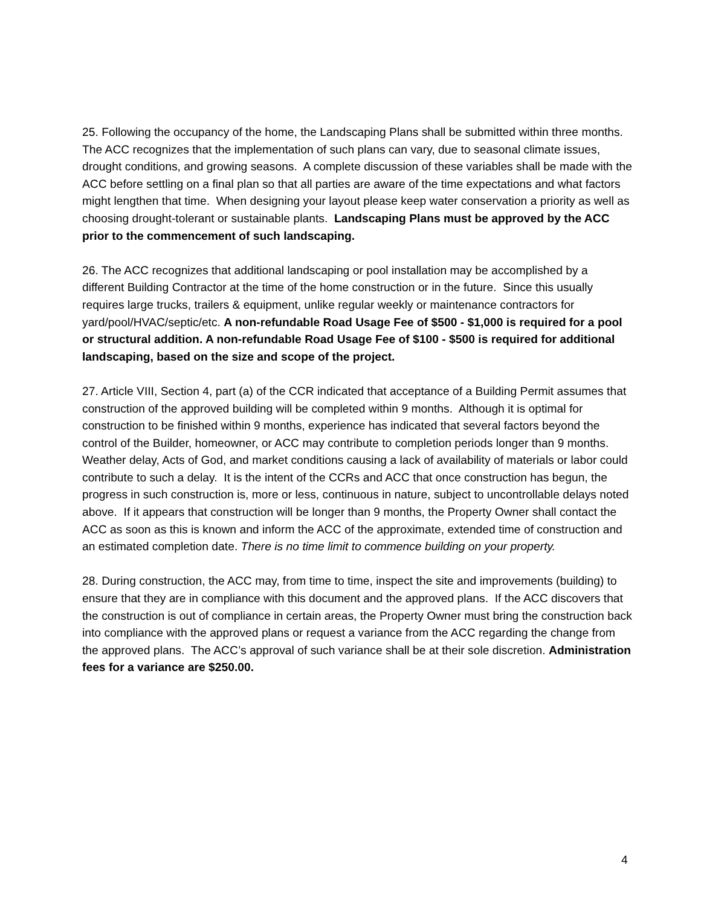25. Following the occupancy of the home, the Landscaping Plans shall be submitted within three months. The ACC recognizes that the implementation of such plans can vary, due to seasonal climate issues, drought conditions, and growing seasons. A complete discussion of these variables shall be made with the ACC before settling on a final plan so that all parties are aware of the time expectations and what factors might lengthen that time. When designing your layout please keep water conservation a priority as well as choosing drought-tolerant or sustainable plants. Landscaping Plans must be approved by the ACC prior to the commencement of such landscaping.
26. The ACC recognizes that additional landscaping or pool installation may be accomplished by a different Building Contractor at the time of the home construction or in the future. Since this usually requires large trucks, trailers & equipment, unlike regular weekly or maintenance contractors for yard/pool/HVAC/septic/etc. A non-refundable Road Usage Fee of $500 - $1,000 is required for a pool or structural addition. A non-refundable Road Usage Fee of $100 - $500 is required for additional landscaping, based on the size and scope of the project.
27. Article VIII, Section 4, part (a) of the CCR indicated that acceptance of a Building Permit assumes that construction of the approved building will be completed within 9 months. Although it is optimal for construction to be finished within 9 months, experience has indicated that several factors beyond the control of the Builder, homeowner, or ACC may contribute to completion periods longer than 9 months. Weather delay, Acts of God, and market conditions causing a lack of availability of materials or labor could contribute to such a delay. It is the intent of the CCRs and ACC that once construction has begun, the progress in such construction is, more or less, continuous in nature, subject to uncontrollable delays noted above. If it appears that construction will be longer than 9 months, the Property Owner shall contact the ACC as soon as this is known and inform the ACC of the approximate, extended time of construction and an estimated completion date. There is no time limit to commence building on your property.
28. During construction, the ACC may, from time to time, inspect the site and improvements (building) to ensure that they are in compliance with this document and the approved plans. If the ACC discovers that the construction is out of compliance in certain areas, the Property Owner must bring the construction back into compliance with the approved plans or request a variance from the ACC regarding the change from the approved plans. The ACC’s approval of such variance shall be at their sole discretion. Administration fees for a variance are $250.00.
4